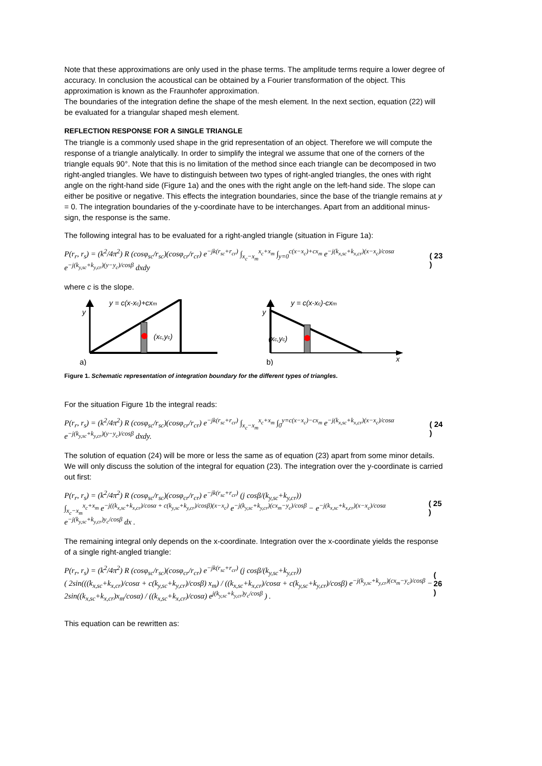Note that these approximations are only used in the phase terms. The amplitude terms require a lower degree of accuracy. In conclusion the acoustical can be obtained by a Fourier transformation of the object. This approximation is known as the Fraunhofer approximation.
The boundaries of the integration define the shape of the mesh element. In the next section, equation (22) will be evaluated for a triangular shaped mesh element.
REFLECTION RESPONSE FOR A SINGLE TRIANGLE
The triangle is a commonly used shape in the grid representation of an object. Therefore we will compute the response of a triangle analytically. In order to simplify the integral we assume that one of the corners of the triangle equals 90°. Note that this is no limitation of the method since each triangle can be decomposed in two right-angled triangles. We have to distinguish between two types of right-angled triangles, the ones with right angle on the right-hand side (Figure 1a) and the ones with the right angle on the left-hand side. The slope can either be positive or negative. This effects the integration boundaries, since the base of the triangle remains at y = 0. The integration boundaries of the y-coordinate have to be interchanges. Apart from an additional minus-sign, the response is the same.
The following integral has to be evaluated for a right-angled triangle (situation in Figure 1a):
P(r<sub>r</sub>, r<sub>s</sub>) = (k<sup>2</sup>/4π<sup>2</sup>) R (cosφ<sub>sc</sub>/r<sub>sc</sub>)(cosφ<sub>cr</sub>/r<sub>cr</sub>) e<sup>−jk(r<sub>sc</sub>+r<sub>cr</sub>)</sup> ∫<sub>x<sub>c</sub>−x<sub>m</sub></sub><sup>x<sub>c</sub>+x<sub>m</sub></sup> ∫<sub>y=0</sub><sup>c(x−x<sub>c</sub>)+cx<sub>m</sub></sup> e<sup>−j(k<sub>x,sc</sub>+k<sub>x,cr</sub>)(x−x<sub>c</sub>)/cosα</sup> e<sup>−j(k<sub>y,sc</sub>+k<sub>y,cr</sub>)(y−y<sub>c</sub>)/cosβ</sup> dxdy ( 23 )
where c is the slope.
y = c(x-xc)+cxm
y
(xc,yc)
a)
y = c(x-xc)-cxm
y
(xc,yc)
x
b)
Figure 1. Schematic representation of integration boundary for the different types of triangles.
For the situation Figure 1b the integral reads:
P(r<sub>r</sub>, r<sub>s</sub>) = (k<sup>2</sup>/4π<sup>2</sup>) R (cosφ<sub>sc</sub>/r<sub>sc</sub>)(cosφ<sub>cr</sub>/r<sub>cr</sub>) e<sup>−jk(r<sub>sc</sub>+r<sub>cr</sub>)</sup> ∫<sub>x<sub>c</sub>−x<sub>m</sub></sub><sup>x<sub>c</sub>+x<sub>m</sub></sup> ∫<sub>0</sub><sup>y=c(x−x<sub>c</sub>)−cx<sub>m</sub></sup> e<sup>−j(k<sub>x,sc</sub>+k<sub>x,cr</sub>)(x−x<sub>c</sub>)/cosα</sup> e<sup>−j(k<sub>y,sc</sub>+k<sub>y,cr</sub>)(y−y<sub>c</sub>)/cosβ</sup> dxdy. ( 24 )
The solution of equation (24) will be more or less the same as of equation (23) apart from some minor details. We will only discuss the solution of the integral for equation (23). The integration over the y-coordinate is carried out first:
P(r<sub>r</sub>, r<sub>s</sub>) = (k<sup>2</sup>/4π<sup>2</sup>) R (cosφ<sub>sc</sub>/r<sub>sc</sub>)(cosφ<sub>cr</sub>/r<sub>cr</sub>) e<sup>−jk(r<sub>sc</sub>+r<sub>cr</sub>)</sup> (j cosβ/(k<sub>y,sc</sub>+k<sub>y,cr</sub>))
∫<sub>x<sub>c</sub>−x<sub>m</sub></sub><sup>x<sub>c</sub>+x<sub>m</sub></sup> e<sup>−j((k<sub>x,sc</sub>+k<sub>x,cr</sub>)/cosα + c(k<sub>y,sc</sub>+k<sub>y,cr</sub>)/cosβ)(x−x<sub>c</sub>)</sup> e<sup>−j(k<sub>y,sc</sub>+k<sub>y,cr</sub>)(cx<sub>m</sub>−y<sub>c</sub>)/cosβ</sup> − e<sup>−j(k<sub>x,sc</sub>+k<sub>x,cr</sub>)(x−x<sub>c</sub>)/cosα</sup> e<sup>−j(k<sub>y,sc</sub>+k<sub>y,cr</sub>)y<sub>c</sub>/cosβ</sup> dx . ( 25 )
The remaining integral only depends on the x-coordinate. Integration over the x-coordinate yields the response of a single right-angled triangle:
P(r<sub>r</sub>, r<sub>s</sub>) = (k<sup>2</sup>/4π<sup>2</sup>) R (cosφ<sub>sc</sub>/r<sub>sc</sub>)(cosφ<sub>cr</sub>/r<sub>cr</sub>) e<sup>−jk(r<sub>sc</sub>+r<sub>cr</sub>)</sup> (j cosβ/(k<sub>y,sc</sub>+k<sub>y,cr</sub>))
( 2sin(((k<sub>x,sc</sub>+k<sub>x,cr</sub>)/cosα + c(k<sub>y,sc</sub>+k<sub>y,cr</sub>)/cosβ) x<sub>m</sub>) / ((k<sub>x,sc</sub>+k<sub>x,cr</sub>)/cosα + c(k<sub>y,sc</sub>+k<sub>y,cr</sub>)/cosβ) e<sup>−j(k<sub>y,sc</sub>+k<sub>y,cr</sub>)(cx<sub>m</sub>−y<sub>c</sub>)/cosβ</sup> − 2sin((k<sub>x,sc</sub>+k<sub>x,cr</sub>)x<sub>m</sub>/cosα) / ((k<sub>x,sc</sub>+k<sub>x,cr</sub>)/cosα) e<sup>j(k<sub>y,sc</sub>+k<sub>y,cr</sub>)y<sub>c</sub>/cosβ</sup> ) . ( 26 )
This equation can be rewritten as: